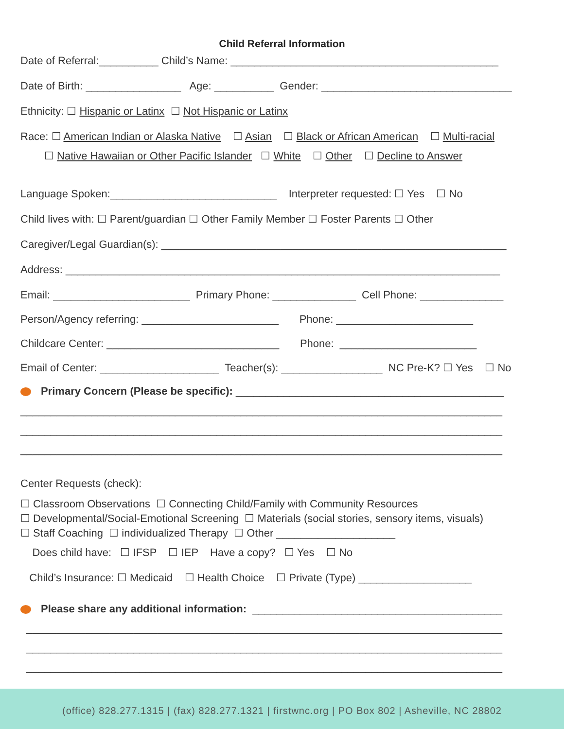Child Referral Information
Date of Referral:__________ Child’s Name: _____________________________________________
Date of Birth: ________________ Age: __________ Gender: ________________________________
Ethnicity: ☐ Hispanic or Latinx ☐ Not Hispanic or Latinx
Race: ☐ American Indian or Alaska Native ☐ Asian ☐ Black or African American ☐ Multi-racial
☐ Native Hawaiian or Other Pacific Islander ☐ White ☐ Other ☐ Decline to Answer
Language Spoken:____________________________ Interpreter requested: ☐ Yes ☐ No
Child lives with: ☐ Parent/guardian ☐ Other Family Member ☐ Foster Parents ☐ Other
Caregiver/Legal Guardian(s): __________________________________________________________
Address: _________________________________________________________________________
Email: _______________________ Primary Phone: ______________ Cell Phone: ______________
Person/Agency referring: _______________________ Phone: _______________________
Childcare Center: _____________________________ Phone: _______________________
Email of Center: ____________________ Teacher(s): _________________ NC Pre-K? ☐ Yes ☐ No
Primary Concern (Please be specific): _____________________________________________
_________________________________________________________________________________
_________________________________________________________________________________
_________________________________________________________________________________
Center Requests (check):
☐ Classroom Observations ☐ Connecting Child/Family with Community Resources
☐ Developmental/Social-Emotional Screening ☐ Materials (social stories, sensory items, visuals)
☐ Staff Coaching ☐ individualized Therapy ☐ Other ____________________
Does child have: ☐ IFSP ☐ IEP Have a copy? ☐ Yes ☐ No
Child’s Insurance: ☐ Medicaid ☐ Health Choice ☐ Private (Type) ___________________
Please share any additional information: __________________________________________
________________________________________________________________________________
________________________________________________________________________________
________________________________________________________________________________
(office) 828.277.1315 | (fax) 828.277.1321 | firstwnc.org | PO Box 802 | Asheville, NC 28802